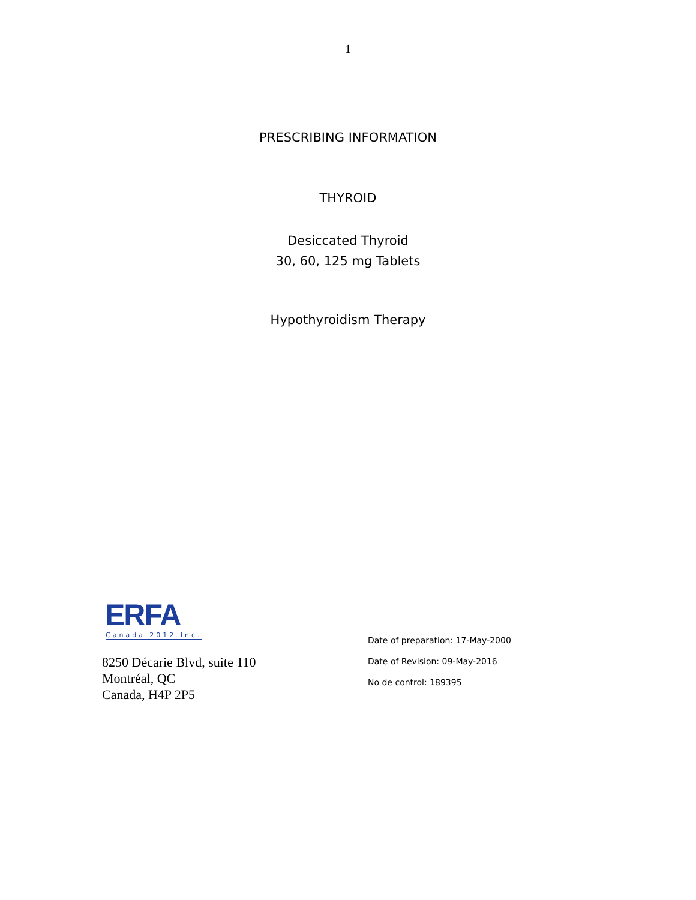1
PRESCRIBING INFORMATION
THYROID
Desiccated Thyroid
30, 60, 125 mg Tablets
Hypothyroidism Therapy
ERFA
Canada 2012 Inc.
8250 Décarie Blvd, suite 110
Montréal, QC
Canada, H4P 2P5
Date of preparation: 17-May-2000
Date of Revision: 09-May-2016
No de control: 189395